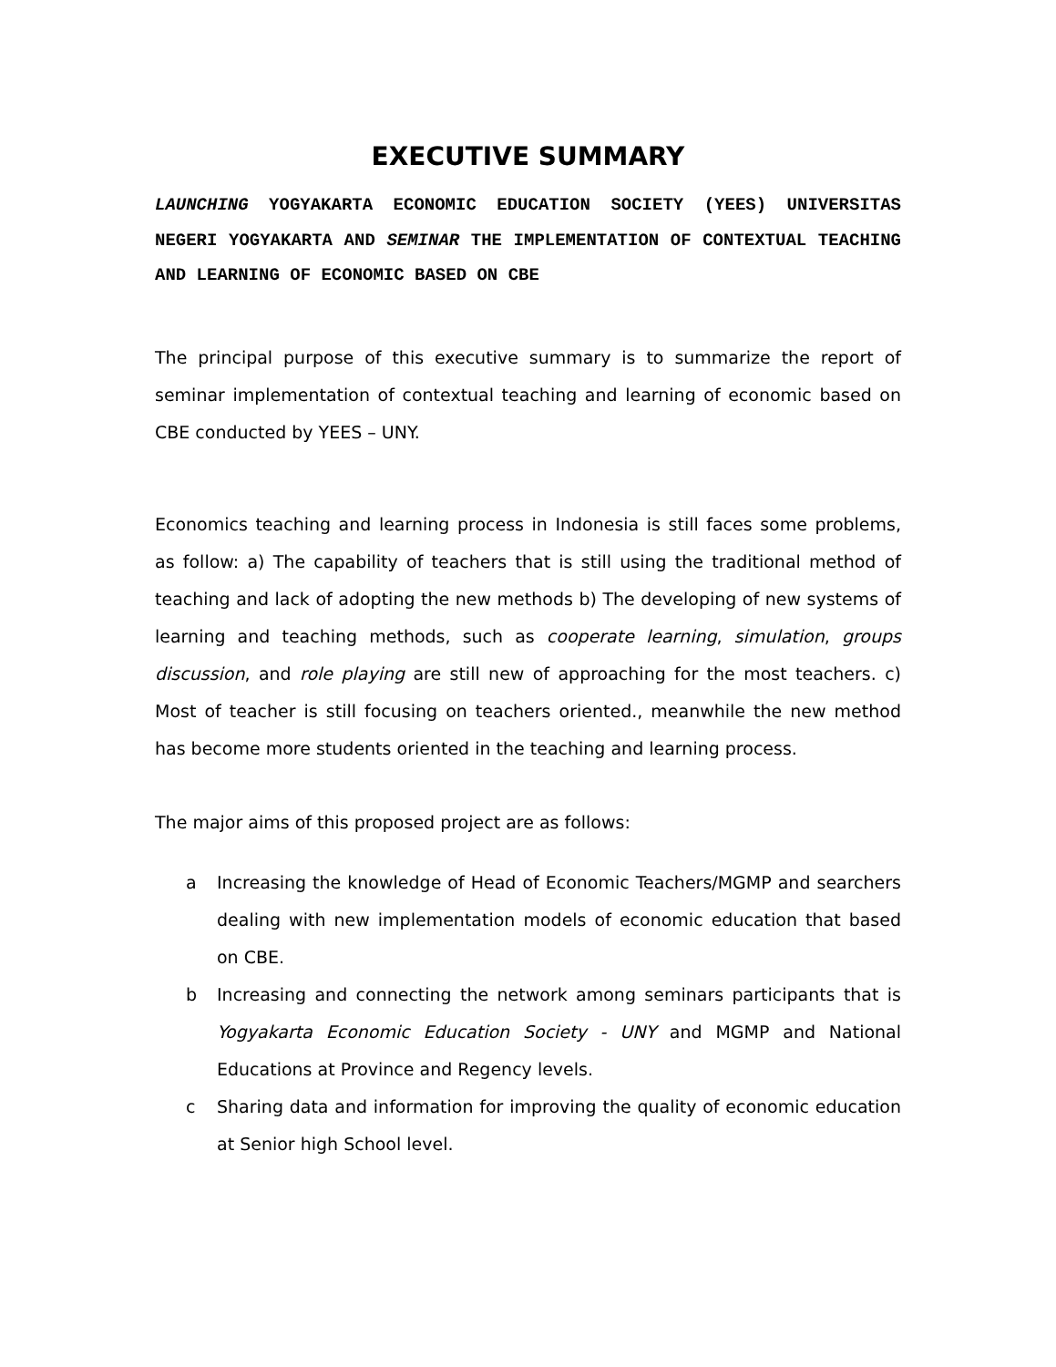EXECUTIVE SUMMARY
LAUNCHING YOGYAKARTA ECONOMIC EDUCATION SOCIETY (YEES) UNIVERSITAS NEGERI YOGYAKARTA AND SEMINAR THE IMPLEMENTATION OF CONTEXTUAL TEACHING AND LEARNING OF ECONOMIC BASED ON CBE
The principal purpose of this executive summary is to summarize the report of seminar implementation of contextual teaching and learning of economic based on CBE conducted by YEES – UNY.
Economics teaching and learning process in Indonesia is still faces some problems, as follow: a) The capability of teachers that is still using the traditional method of teaching and lack of adopting the new methods b) The developing of new systems of learning and teaching methods, such as cooperate learning, simulation, groups discussion, and role playing are still new of approaching for the most teachers. c) Most of teacher is still focusing on teachers oriented., meanwhile the new method has become more students oriented in the teaching and learning process.
The major aims of this proposed project are as follows:
a Increasing the knowledge of Head of Economic Teachers/MGMP and searchers dealing with new implementation models of economic education that based on CBE.
b Increasing and connecting the network among seminars participants that is Yogyakarta Economic Education Society - UNY and MGMP and National Educations at Province and Regency levels.
c Sharing data and information for improving the quality of economic education at Senior high School level.